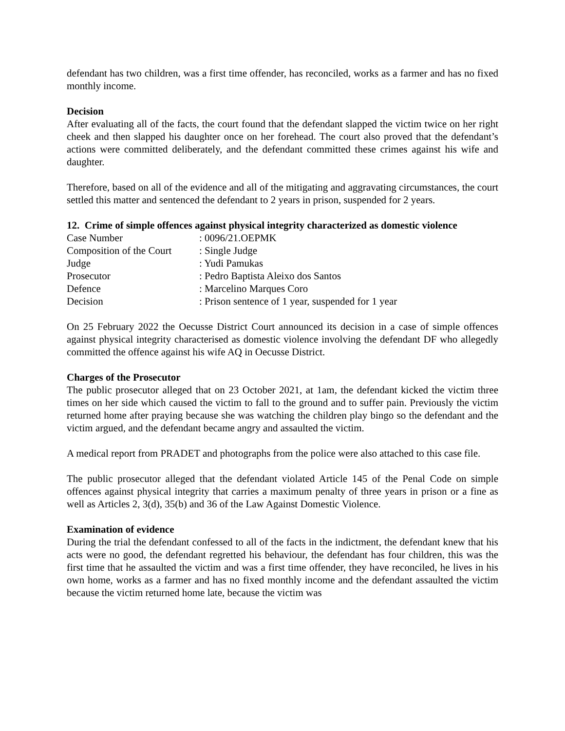defendant has two children, was a first time offender, has reconciled, works as a farmer and has no fixed monthly income.
Decision
After evaluating all of the facts, the court found that the defendant slapped the victim twice on her right cheek and then slapped his daughter once on her forehead. The court also proved that the defendant’s actions were committed deliberately, and the defendant committed these crimes against his wife and daughter.
Therefore, based on all of the evidence and all of the mitigating and aggravating circumstances, the court settled this matter and sentenced the defendant to 2 years in prison, suspended for 2 years.
12. Crime of simple offences against physical integrity characterized as domestic violence
| Case Number | : 0096/21.OEPMK |
| Composition of the Court | : Single Judge |
| Judge | : Yudi Pamukas |
| Prosecutor | : Pedro Baptista Aleixo dos Santos |
| Defence | : Marcelino Marques Coro |
| Decision | : Prison sentence of 1 year, suspended for 1 year |
On 25 February 2022 the Oecusse District Court announced its decision in a case of simple offences against physical integrity characterised as domestic violence involving the defendant DF who allegedly committed the offence against his wife AQ in Oecusse District.
Charges of the Prosecutor
The public prosecutor alleged that on 23 October 2021, at 1am, the defendant kicked the victim three times on her side which caused the victim to fall to the ground and to suffer pain. Previously the victim returned home after praying because she was watching the children play bingo so the defendant and the victim argued, and the defendant became angry and assaulted the victim.
A medical report from PRADET and photographs from the police were also attached to this case file.
The public prosecutor alleged that the defendant violated Article 145 of the Penal Code on simple offences against physical integrity that carries a maximum penalty of three years in prison or a fine as well as Articles 2, 3(d), 35(b) and 36 of the Law Against Domestic Violence.
Examination of evidence
During the trial the defendant confessed to all of the facts in the indictment, the defendant knew that his acts were no good, the defendant regretted his behaviour, the defendant has four children, this was the first time that he assaulted the victim and was a first time offender, they have reconciled, he lives in his own home, works as a farmer and has no fixed monthly income and the defendant assaulted the victim because the victim returned home late, because the victim was